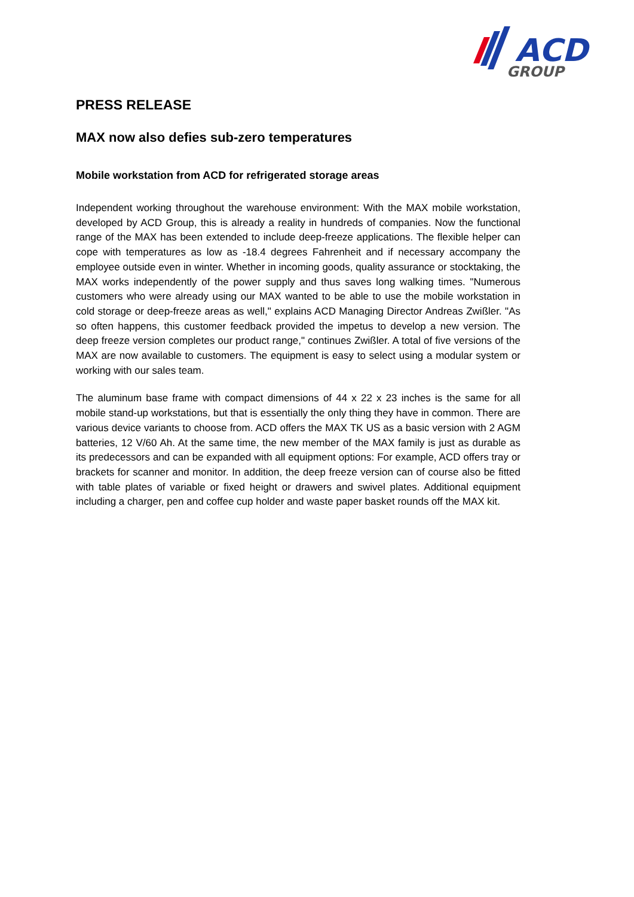ACD
GROUP
PRESS RELEASE
MAX now also defies sub-zero temperatures
Mobile workstation from ACD for refrigerated storage areas
Independent working throughout the warehouse environment: With the MAX mobile work­station, developed by ACD Group, this is already a reality in hundreds of companies. Now the functional range of the MAX has been extended to include deep-freeze applications. The flexi­ble helper can cope with temperatures as low as -18.4 degrees Fahrenheit and if necessary accompany the employee outside even in winter. Whether in incoming goods, quality assur­ance or stocktaking, the MAX works independently of the power supply and thus saves long walking times. "Numerous customers who were already using our MAX wanted to be able to use the mobile workstation in cold storage or deep-freeze areas as well," explains ACD Man­aging Director Andreas Zwißler. "As so often happens, this customer feedback provided the impetus to develop a new version. The deep freeze version completes our product range," continues Zwißler. A total of five versions of the MAX are now available to customers. The equipment is easy to select using a modular system or working with our sales team.
The aluminum base frame with compact dimensions of 44 x 22 x 23 inches is the same for all mobile stand-up workstations, but that is essentially the only thing they have in common. There are various device variants to choose from. ACD offers the MAX TK US as a basic ver­sion with 2 AGM batteries, 12 V/60 Ah. At the same time, the new member of the MAX family is just as durable as its predecessors and can be expanded with all equipment options: For example, ACD offers tray or brackets for scanner and monitor. In addition, the deep freeze version can of course also be fitted with table plates of variable or fixed height or drawers and swivel plates. Additional equipment including a charger, pen and coffee cup holder and waste paper basket rounds off the MAX kit.